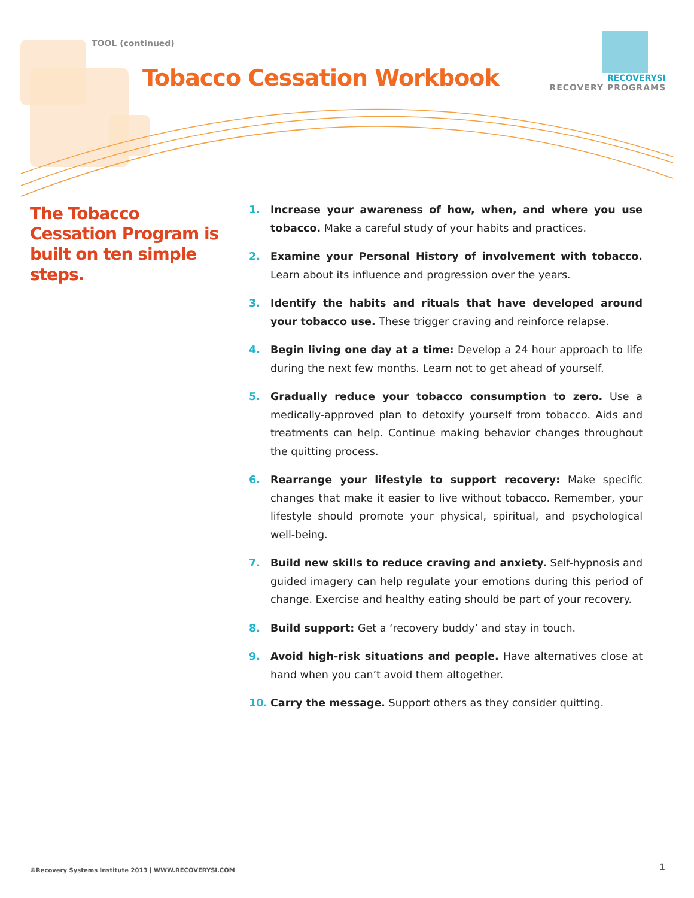TOOL (continued)
Tobacco Cessation Workbook
RECOVERYSI
RECOVERY PROGRAMS
The Tobacco Cessation Program is built on ten simple steps.
1. Increase your awareness of how, when, and where you use tobacco. Make a careful study of your habits and practices.
2. Examine your Personal History of involvement with tobacco. Learn about its influence and progression over the years.
3. Identify the habits and rituals that have developed around your tobacco use. These trigger craving and reinforce relapse.
4. Begin living one day at a time: Develop a 24 hour approach to life during the next few months. Learn not to get ahead of yourself.
5. Gradually reduce your tobacco consumption to zero. Use a medically-approved plan to detoxify yourself from tobacco. Aids and treatments can help. Continue making behavior changes throughout the quitting process.
6. Rearrange your lifestyle to support recovery: Make specific changes that make it easier to live without tobacco. Remember, your lifestyle should promote your physical, spiritual, and psychological well-being.
7. Build new skills to reduce craving and anxiety. Self-hypnosis and guided imagery can help regulate your emotions during this period of change. Exercise and healthy eating should be part of your recovery.
8. Build support: Get a ‘recovery buddy’ and stay in touch.
9. Avoid high-risk situations and people. Have alternatives close at hand when you can’t avoid them altogether.
10. Carry the message. Support others as they consider quitting.
©Recovery Systems Institute 2013 | WWW.RECOVERYSI.COM
1